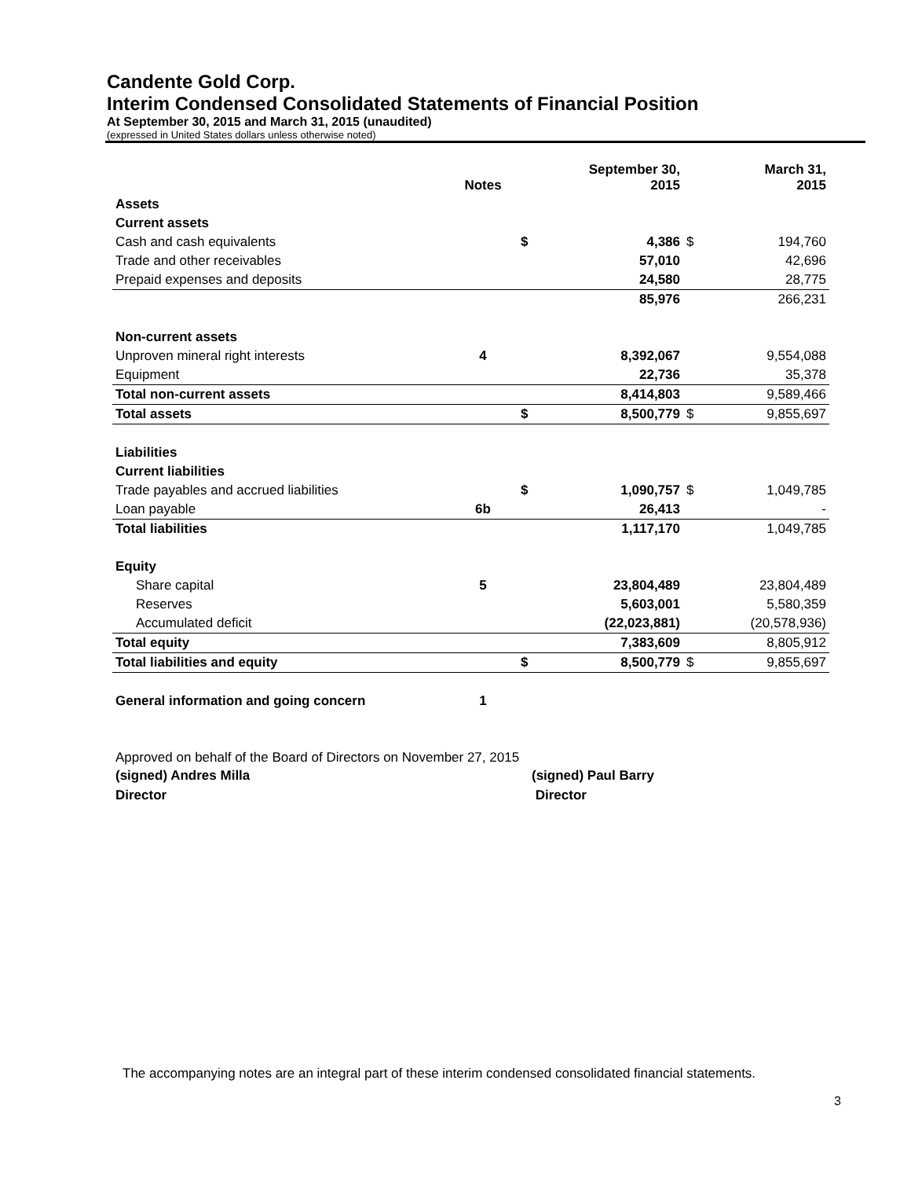Candente Gold Corp.
Interim Condensed Consolidated Statements of Financial Position
At September 30, 2015 and March 31, 2015 (unaudited)
(expressed in United States dollars unless otherwise noted)
| | Notes | | September 30, 2015 | | March 31, 2015 |
| --- | --- | --- | --- | --- | --- |
| Assets | | | | | |
| Current assets | | | | | |
| Cash and cash equivalents | | $ | 4,386 | $ | 194,760 |
| Trade and other receivables | | | 57,010 | | 42,696 |
| Prepaid expenses and deposits | | | 24,580 | | 28,775 |
| | | | 85,976 | | 266,231 |
| Non-current assets | | | | | |
| Unproven mineral right interests | 4 | | 8,392,067 | | 9,554,088 |
| Equipment | | | 22,736 | | 35,378 |
| Total non-current assets | | | 8,414,803 | | 9,589,466 |
| Total assets | | $ | 8,500,779 | $ | 9,855,697 |
| Liabilities | | | | | |
| Current liabilities | | | | | |
| Trade payables and accrued liabilities | | $ | 1,090,757 | $ | 1,049,785 |
| Loan payable | 6b | | 26,413 | | - |
| Total liabilities | | | 1,117,170 | | 1,049,785 |
| Equity | | | | | |
| Share capital | 5 | | 23,804,489 | | 23,804,489 |
| Reserves | | | 5,603,001 | | 5,580,359 |
| Accumulated deficit | | | (22,023,881) | | (20,578,936) |
| Total equity | | | 7,383,609 | | 8,805,912 |
| Total liabilities and equity | | $ | 8,500,779 | $ | 9,855,697 |
| General information and going concern | 1 | | | | |
Approved on behalf of the Board of Directors on November 27, 2015
(signed) Andres Milla
Director
(signed) Paul Barry
Director
The accompanying notes are an integral part of these interim condensed consolidated financial statements.
3